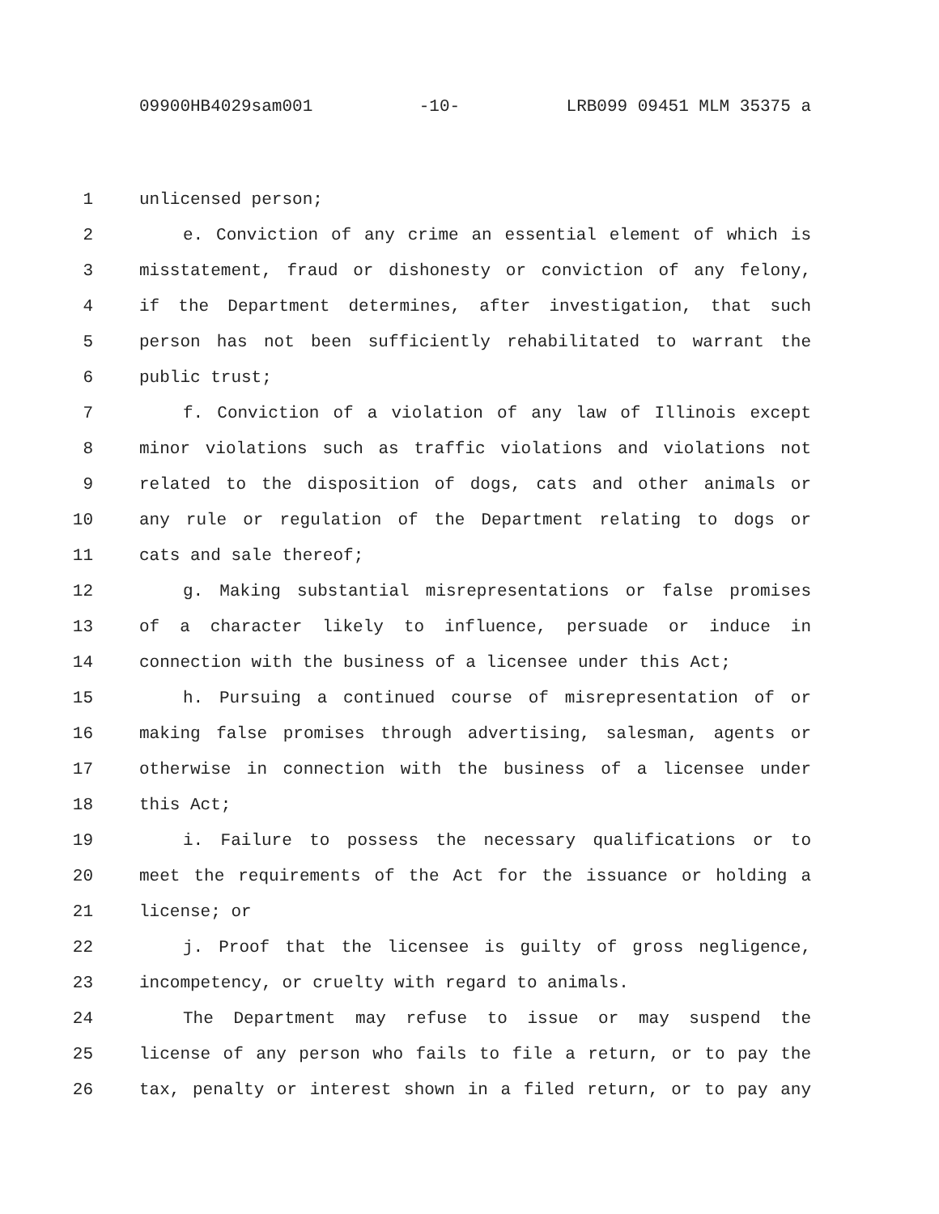09900HB4029sam001 -10- LRB099 09451 MLM 35375 a
1 unlicensed person;
2 e. Conviction of any crime an essential element of which is
3 misstatement, fraud or dishonesty or conviction of any felony,
4 if the Department determines, after investigation, that such
5 person has not been sufficiently rehabilitated to warrant the
6 public trust;
7 f. Conviction of a violation of any law of Illinois except
8 minor violations such as traffic violations and violations not
9 related to the disposition of dogs, cats and other animals or
10 any rule or regulation of the Department relating to dogs or
11 cats and sale thereof;
12 g. Making substantial misrepresentations or false promises
13 of a character likely to influence, persuade or induce in
14 connection with the business of a licensee under this Act;
15 h. Pursuing a continued course of misrepresentation of or
16 making false promises through advertising, salesman, agents or
17 otherwise in connection with the business of a licensee under
18 this Act;
19 i. Failure to possess the necessary qualifications or to
20 meet the requirements of the Act for the issuance or holding a
21 license; or
22 j. Proof that the licensee is guilty of gross negligence,
23 incompetency, or cruelty with regard to animals.
24 The Department may refuse to issue or may suspend the
25 license of any person who fails to file a return, or to pay the
26 tax, penalty or interest shown in a filed return, or to pay any